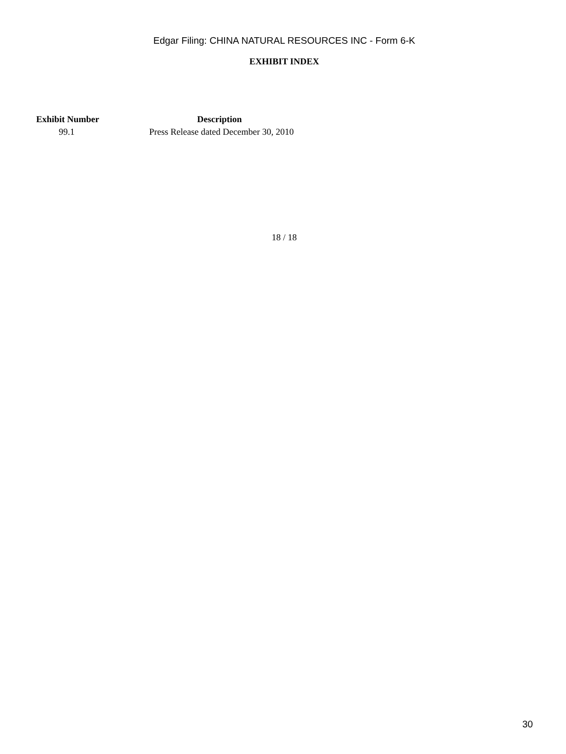Edgar Filing: CHINA NATURAL RESOURCES INC - Form 6-K
EXHIBIT INDEX
| Exhibit Number | Description |
| --- | --- |
| 99.1 | Press Release dated December 30, 2010 |
18 / 18
30